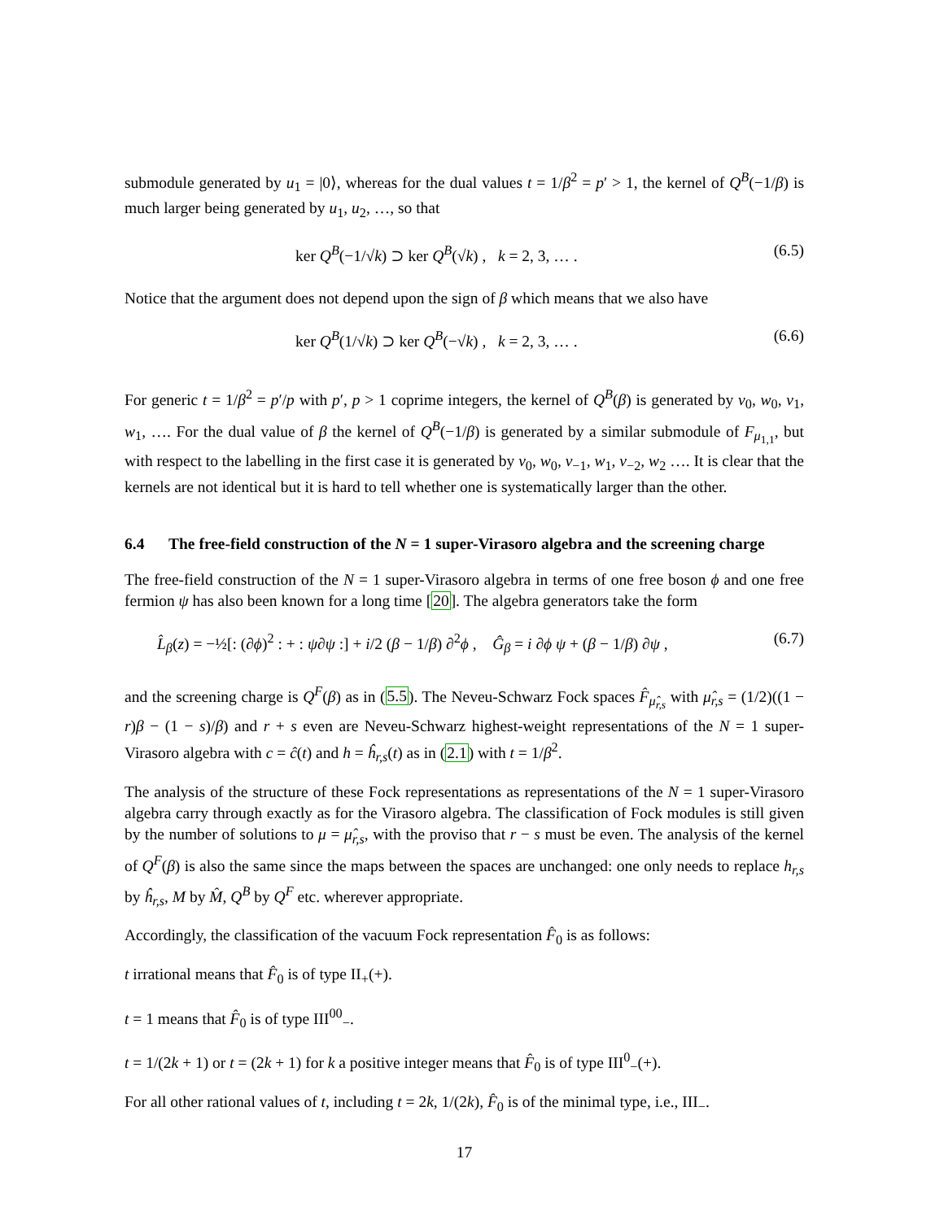submodule generated by u<sub>1</sub> = |0⟩, whereas for the dual values t = 1/β<sup>2</sup> = p′ > 1, the kernel of Q<sup>B</sup>(−1/β) is much larger being generated by u<sub>1</sub>, u<sub>2</sub>, …, so that
ker Q<sup>B</sup>(−1/√k) ⊃ ker Q<sup>B</sup>(√k) , k = 2, 3, … . (6.5)
Notice that the argument does not depend upon the sign of β which means that we also have
ker Q<sup>B</sup>(1/√k) ⊃ ker Q<sup>B</sup>(−√k) , k = 2, 3, … . (6.6)
For generic t = 1/β<sup>2</sup> = p′/p with p′, p > 1 coprime integers, the kernel of Q<sup>B</sup>(β) is generated by v<sub>0</sub>, w<sub>0</sub>, v<sub>1</sub>, w<sub>1</sub>, …. For the dual value of β the kernel of Q<sup>B</sup>(−1/β) is generated by a similar submodule of F<sub>μ<sub>1,1</sub></sub>, but with respect to the labelling in the first case it is generated by v<sub>0</sub>, w<sub>0</sub>, v<sub>−1</sub>, w<sub>1</sub>, v<sub>−2</sub>, w<sub>2</sub> …. It is clear that the kernels are not identical but it is hard to tell whether one is systematically larger than the other.
6.4 The free-field construction of the N = 1 super-Virasoro algebra and the screening charge
The free-field construction of the N = 1 super-Virasoro algebra in terms of one free boson ϕ and one free fermion ψ has also been known for a long time [20]. The algebra generators take the form
L̂<sub>β</sub>(z) = −½[: (∂ϕ)<sup>2</sup> : + : ψ∂ψ :] + i/2 (β − 1/β) ∂<sup>2</sup>ϕ , Ĝ<sub>β</sub> = i ∂ϕ ψ + (β − 1/β) ∂ψ , (6.7)
and the screening charge is Q<sup>F</sup>(β) as in (5.5). The Neveu-Schwarz Fock spaces F̂<sub>μ̂<sub>r,s</sub></sub> with μ̂<sub>r,s</sub> = (1/2)((1 − r)β − (1 − s)/β) and r + s even are Neveu-Schwarz highest-weight representations of the N = 1 super-Virasoro algebra with c = ĉ(t) and h = ĥ<sub>r,s</sub>(t) as in (2.1) with t = 1/β<sup>2</sup>.
The analysis of the structure of these Fock representations as representations of the N = 1 super-Virasoro algebra carry through exactly as for the Virasoro algebra. The classification of Fock modules is still given by the number of solutions to μ = μ̂<sub>r,s</sub>, with the proviso that r − s must be even. The analysis of the kernel of Q<sup>F</sup>(β) is also the same since the maps between the spaces are unchanged: one only needs to replace h<sub>r,s</sub> by ĥ<sub>r,s</sub>, M by M̂, Q<sup>B</sup> by Q<sup>F</sup> etc. wherever appropriate.
Accordingly, the classification of the vacuum Fock representation F̂<sub>0</sub> is as follows:
t irrational means that F̂<sub>0</sub> is of type II<sub>+</sub>(+).
t = 1 means that F̂<sub>0</sub> is of type III<sup>00</sup><sub>−</sub>.
t = 1/(2k + 1) or t = (2k + 1) for k a positive integer means that F̂<sub>0</sub> is of type III<sup>0</sup><sub>−</sub>(+).
For all other rational values of t, including t = 2k, 1/(2k), F̂<sub>0</sub> is of the minimal type, i.e., III<sub>−</sub>.
17